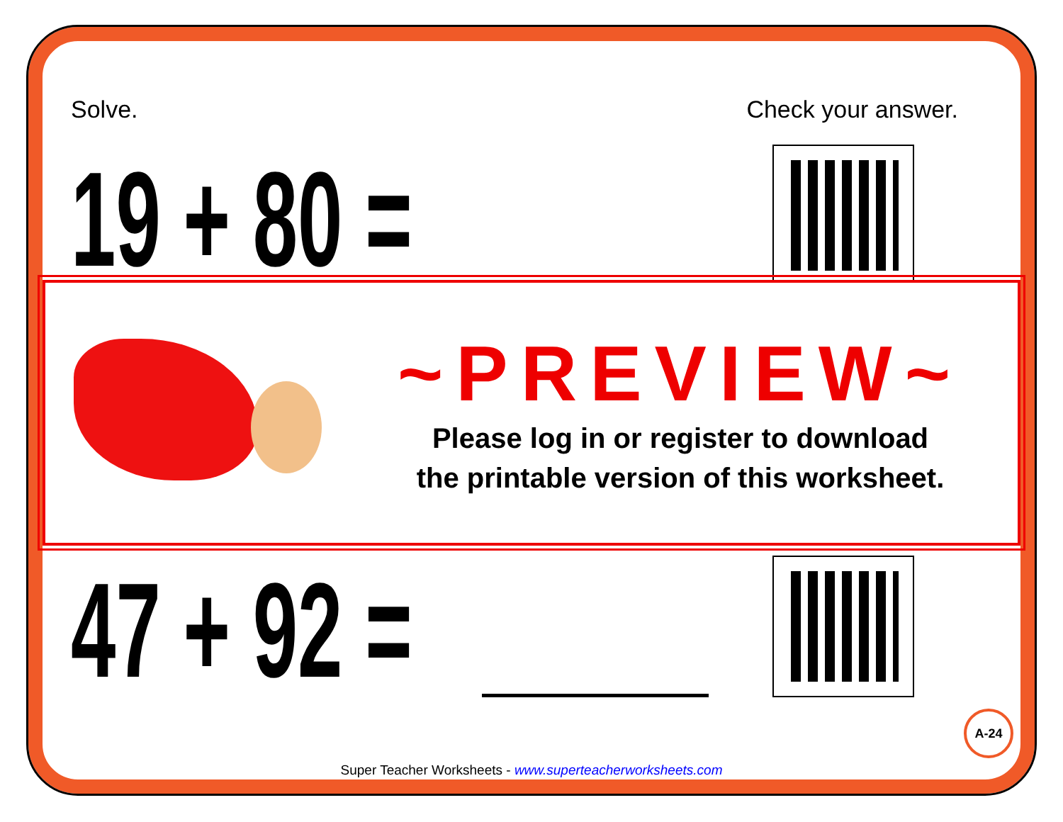Solve. Check your answer.
19 + 80 =
47 + 92 =
~PREVIEW~
Please log in or register to download
the printable version of this worksheet.
A-24
Super Teacher Worksheets - www.superteacherworksheets.com